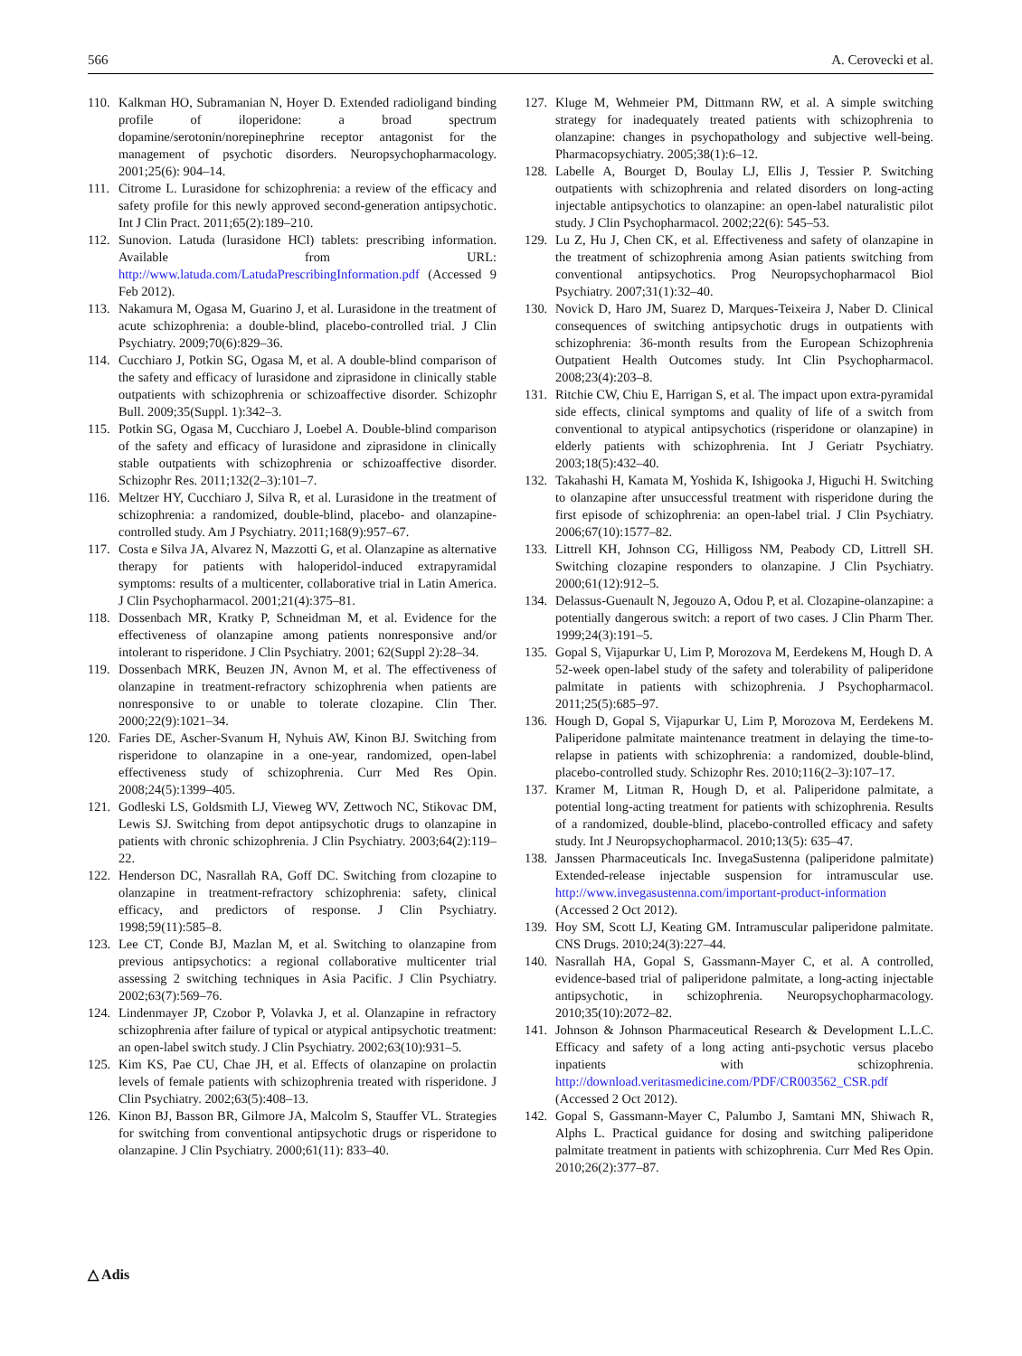566 A. Cerovecki et al.
110. Kalkman HO, Subramanian N, Hoyer D. Extended radioligand binding profile of iloperidone: a broad spectrum dopamine/serotonin/norepinephrine receptor antagonist for the management of psychotic disorders. Neuropsychopharmacology. 2001;25(6): 904–14.
111. Citrome L. Lurasidone for schizophrenia: a review of the efficacy and safety profile for this newly approved second-generation antipsychotic. Int J Clin Pract. 2011;65(2):189–210.
112. Sunovion. Latuda (lurasidone HCl) tablets: prescribing information. Available from URL: http://www.latuda.com/LatudaPrescribingInformation.pdf (Accessed 9 Feb 2012).
113. Nakamura M, Ogasa M, Guarino J, et al. Lurasidone in the treatment of acute schizophrenia: a double-blind, placebo-controlled trial. J Clin Psychiatry. 2009;70(6):829–36.
114. Cucchiaro J, Potkin SG, Ogasa M, et al. A double-blind comparison of the safety and efficacy of lurasidone and ziprasidone in clinically stable outpatients with schizophrenia or schizoaffective disorder. Schizophr Bull. 2009;35(Suppl. 1):342–3.
115. Potkin SG, Ogasa M, Cucchiaro J, Loebel A. Double-blind comparison of the safety and efficacy of lurasidone and ziprasidone in clinically stable outpatients with schizophrenia or schizoaffective disorder. Schizophr Res. 2011;132(2–3):101–7.
116. Meltzer HY, Cucchiaro J, Silva R, et al. Lurasidone in the treatment of schizophrenia: a randomized, double-blind, placebo- and olanzapine-controlled study. Am J Psychiatry. 2011;168(9):957–67.
117. Costa e Silva JA, Alvarez N, Mazzotti G, et al. Olanzapine as alternative therapy for patients with haloperidol-induced extrapyramidal symptoms: results of a multicenter, collaborative trial in Latin America. J Clin Psychopharmacol. 2001;21(4):375–81.
118. Dossenbach MR, Kratky P, Schneidman M, et al. Evidence for the effectiveness of olanzapine among patients nonresponsive and/or intolerant to risperidone. J Clin Psychiatry. 2001; 62(Suppl 2):28–34.
119. Dossenbach MRK, Beuzen JN, Avnon M, et al. The effectiveness of olanzapine in treatment-refractory schizophrenia when patients are nonresponsive to or unable to tolerate clozapine. Clin Ther. 2000;22(9):1021–34.
120. Faries DE, Ascher-Svanum H, Nyhuis AW, Kinon BJ. Switching from risperidone to olanzapine in a one-year, randomized, open-label effectiveness study of schizophrenia. Curr Med Res Opin. 2008;24(5):1399–405.
121. Godleski LS, Goldsmith LJ, Vieweg WV, Zettwoch NC, Stikovac DM, Lewis SJ. Switching from depot antipsychotic drugs to olanzapine in patients with chronic schizophrenia. J Clin Psychiatry. 2003;64(2):119–22.
122. Henderson DC, Nasrallah RA, Goff DC. Switching from clozapine to olanzapine in treatment-refractory schizophrenia: safety, clinical efficacy, and predictors of response. J Clin Psychiatry. 1998;59(11):585–8.
123. Lee CT, Conde BJ, Mazlan M, et al. Switching to olanzapine from previous antipsychotics: a regional collaborative multicenter trial assessing 2 switching techniques in Asia Pacific. J Clin Psychiatry. 2002;63(7):569–76.
124. Lindenmayer JP, Czobor P, Volavka J, et al. Olanzapine in refractory schizophrenia after failure of typical or atypical antipsychotic treatment: an open-label switch study. J Clin Psychiatry. 2002;63(10):931–5.
125. Kim KS, Pae CU, Chae JH, et al. Effects of olanzapine on prolactin levels of female patients with schizophrenia treated with risperidone. J Clin Psychiatry. 2002;63(5):408–13.
126. Kinon BJ, Basson BR, Gilmore JA, Malcolm S, Stauffer VL. Strategies for switching from conventional antipsychotic drugs or risperidone to olanzapine. J Clin Psychiatry. 2000;61(11): 833–40.
127. Kluge M, Wehmeier PM, Dittmann RW, et al. A simple switching strategy for inadequately treated patients with schizophrenia to olanzapine: changes in psychopathology and subjective well-being. Pharmacopsychiatry. 2005;38(1):6–12.
128. Labelle A, Bourget D, Boulay LJ, Ellis J, Tessier P. Switching outpatients with schizophrenia and related disorders on long-acting injectable antipsychotics to olanzapine: an open-label naturalistic pilot study. J Clin Psychopharmacol. 2002;22(6): 545–53.
129. Lu Z, Hu J, Chen CK, et al. Effectiveness and safety of olanzapine in the treatment of schizophrenia among Asian patients switching from conventional antipsychotics. Prog Neuropsychopharmacol Biol Psychiatry. 2007;31(1):32–40.
130. Novick D, Haro JM, Suarez D, Marques-Teixeira J, Naber D. Clinical consequences of switching antipsychotic drugs in outpatients with schizophrenia: 36-month results from the European Schizophrenia Outpatient Health Outcomes study. Int Clin Psychopharmacol. 2008;23(4):203–8.
131. Ritchie CW, Chiu E, Harrigan S, et al. The impact upon extra-pyramidal side effects, clinical symptoms and quality of life of a switch from conventional to atypical antipsychotics (risperidone or olanzapine) in elderly patients with schizophrenia. Int J Geriatr Psychiatry. 2003;18(5):432–40.
132. Takahashi H, Kamata M, Yoshida K, Ishigooka J, Higuchi H. Switching to olanzapine after unsuccessful treatment with risperidone during the first episode of schizophrenia: an open-label trial. J Clin Psychiatry. 2006;67(10):1577–82.
133. Littrell KH, Johnson CG, Hilligoss NM, Peabody CD, Littrell SH. Switching clozapine responders to olanzapine. J Clin Psychiatry. 2000;61(12):912–5.
134. Delassus-Guenault N, Jegouzo A, Odou P, et al. Clozapine-olanzapine: a potentially dangerous switch: a report of two cases. J Clin Pharm Ther. 1999;24(3):191–5.
135. Gopal S, Vijapurkar U, Lim P, Morozova M, Eerdekens M, Hough D. A 52-week open-label study of the safety and tolerability of paliperidone palmitate in patients with schizophrenia. J Psychopharmacol. 2011;25(5):685–97.
136. Hough D, Gopal S, Vijapurkar U, Lim P, Morozova M, Eerdekens M. Paliperidone palmitate maintenance treatment in delaying the time-to-relapse in patients with schizophrenia: a randomized, double-blind, placebo-controlled study. Schizophr Res. 2010;116(2–3):107–17.
137. Kramer M, Litman R, Hough D, et al. Paliperidone palmitate, a potential long-acting treatment for patients with schizophrenia. Results of a randomized, double-blind, placebo-controlled efficacy and safety study. Int J Neuropsychopharmacol. 2010;13(5): 635–47.
138. Janssen Pharmaceuticals Inc. InvegaSustenna (paliperidone palmitate) Extended-release injectable suspension for intramuscular use. http://www.invegasustenna.com/important-product-information (Accessed 2 Oct 2012).
139. Hoy SM, Scott LJ, Keating GM. Intramuscular paliperidone palmitate. CNS Drugs. 2010;24(3):227–44.
140. Nasrallah HA, Gopal S, Gassmann-Mayer C, et al. A controlled, evidence-based trial of paliperidone palmitate, a long-acting injectable antipsychotic, in schizophrenia. Neuropsychopharmacology. 2010;35(10):2072–82.
141. Johnson & Johnson Pharmaceutical Research & Development L.L.C. Efficacy and safety of a long acting anti-psychotic versus placebo inpatients with schizophrenia. http://download.veritasmedicine.com/PDF/CR003562_CSR.pdf (Accessed 2 Oct 2012).
142. Gopal S, Gassmann-Mayer C, Palumbo J, Samtani MN, Shiwach R, Alphs L. Practical guidance for dosing and switching paliperidone palmitate treatment in patients with schizophrenia. Curr Med Res Opin. 2010;26(2):377–87.
△ Adis